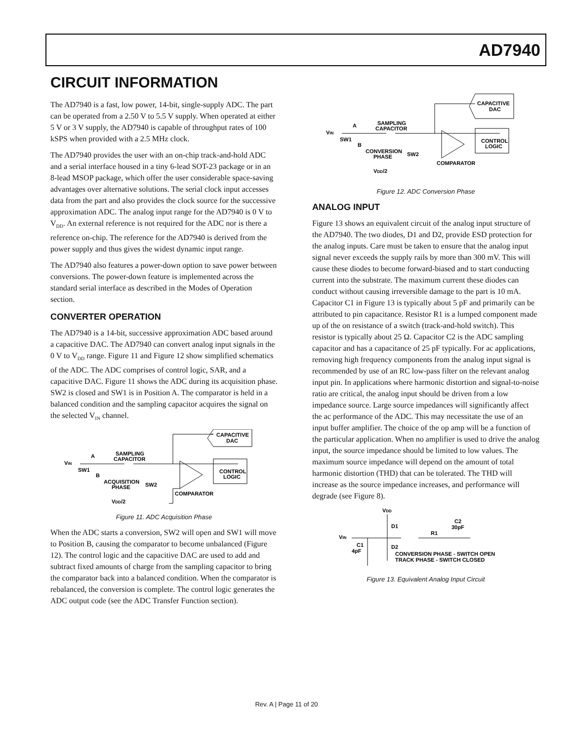AD7940
CIRCUIT INFORMATION
The AD7940 is a fast, low power, 14-bit, single-supply ADC. The part can be operated from a 2.50 V to 5.5 V supply. When operated at either 5 V or 3 V supply, the AD7940 is capable of throughput rates of 100 kSPS when provided with a 2.5 MHz clock.
The AD7940 provides the user with an on-chip track-and-hold ADC and a serial interface housed in a tiny 6-lead SOT-23 package or in an 8-lead MSOP package, which offer the user considerable space-saving advantages over alternative solutions. The serial clock input accesses data from the part and also provides the clock source for the successive approximation ADC. The analog input range for the AD7940 is 0 V to V<sub>DD</sub>. An external reference is not required for the ADC nor is there a reference on-chip. The reference for the AD7940 is derived from the power supply and thus gives the widest dynamic input range.
The AD7940 also features a power-down option to save power between conversions. The power-down feature is implemented across the standard serial interface as described in the Modes of Operation section.
CONVERTER OPERATION
The AD7940 is a 14-bit, successive approximation ADC based around a capacitive DAC. The AD7940 can convert analog input signals in the 0 V to V<sub>DD</sub> range. Figure 11 and Figure 12 show simplified schematics of the ADC. The ADC comprises of control logic, SAR, and a capacitive DAC. Figure 11 shows the ADC during its acquisition phase. SW2 is closed and SW1 is in Position A. The comparator is held in a balanced condition and the sampling capacitor acquires the signal on the selected V<sub>IN</sub> channel.
VIN
A
SW1
B
SAMPLING
CAPACITOR
ACQUISITION
PHASE
SW2
COMPARATOR
CONTROL
LOGIC
CAPACITIVE
DAC
VDD/2
Figure 11. ADC Acquisition Phase
When the ADC starts a conversion, SW2 will open and SW1 will move to Position B, causing the comparator to become unbalanced (Figure 12). The control logic and the capacitive DAC are used to add and subtract fixed amounts of charge from the sampling capacitor to bring the comparator back into a balanced condition. When the comparator is rebalanced, the conversion is complete. The control logic generates the ADC output code (see the ADC Transfer Function section).
VIN
A
SW1
B
SAMPLING
CAPACITOR
CONVERSION
PHASE
SW2
COMPARATOR
CONTROL
LOGIC
CAPACITIVE
DAC
VDD/2
Figure 12. ADC Conversion Phase
ANALOG INPUT
Figure 13 shows an equivalent circuit of the analog input structure of the AD7940. The two diodes, D1 and D2, provide ESD protection for the analog inputs. Care must be taken to ensure that the analog input signal never exceeds the supply rails by more than 300 mV. This will cause these diodes to become forward-biased and to start conducting current into the substrate. The maximum current these diodes can conduct without causing irreversible damage to the part is 10 mA. Capacitor C1 in Figure 13 is typically about 5 pF and primarily can be attributed to pin capacitance. Resistor R1 is a lumped component made up of the on resistance of a switch (track-and-hold switch). This resistor is typically about 25 Ω. Capacitor C2 is the ADC sampling capacitor and has a capacitance of 25 pF typically. For ac applications, removing high frequency components from the analog input signal is recommended by use of an RC low-pass filter on the relevant analog input pin. In applications where harmonic distortion and signal-to-noise ratio are critical, the analog input should be driven from a low impedance source. Large source impedances will significantly affect the ac performance of the ADC. This may necessitate the use of an input buffer amplifier. The choice of the op amp will be a function of the particular application. When no amplifier is used to drive the analog input, the source impedance should be limited to low values. The maximum source impedance will depend on the amount of total harmonic distortion (THD) that can be tolerated. The THD will increase as the source impedance increases, and performance will degrade (see Figure 8).
VDD
D1
D2
VIN
C1
4pF
R1
C2
30pF
CONVERSION PHASE - SWITCH OPEN
TRACK PHASE - SWITCH CLOSED
Figure 13. Equivalent Analog Input Circuit
Rev. A | Page 11 of 20